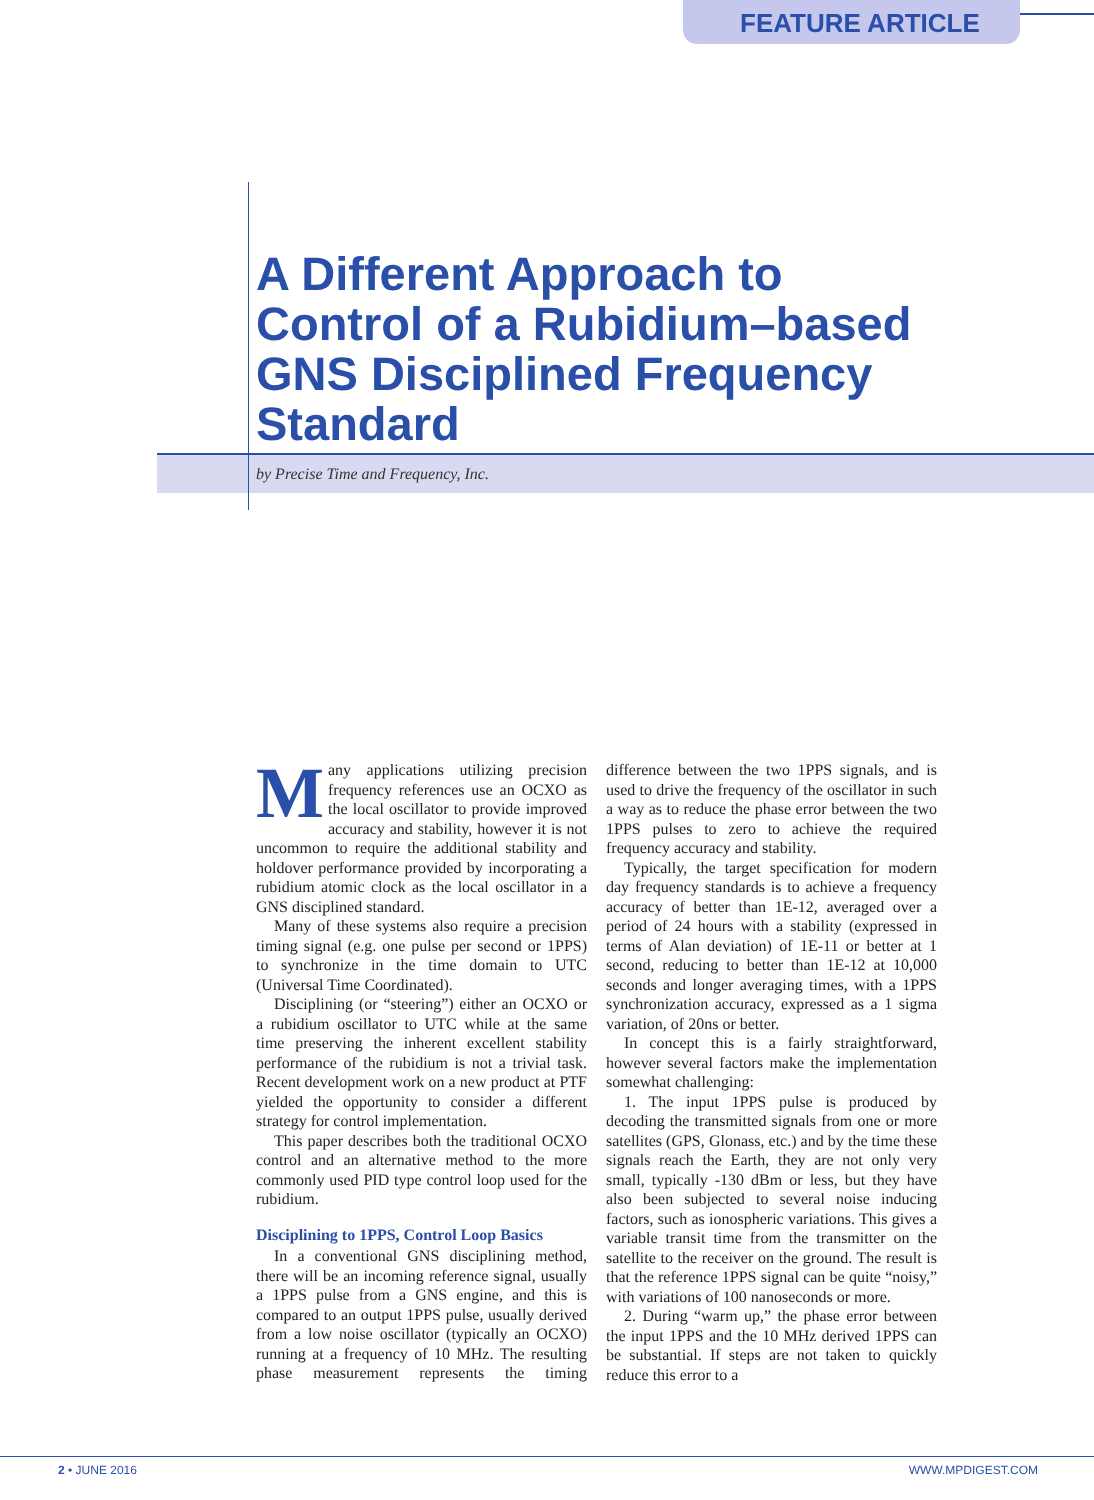FEATURE ARTICLE
A Different Approach to Control of a Rubidium–based GNS Disciplined Frequency Standard
by Precise Time and Frequency, Inc.
Many applications utilizing precision frequency references use an OCXO as the local oscillator to provide improved accuracy and stability, however it is not uncommon to require the additional stability and holdover performance provided by incorporating a rubidium atomic clock as the local oscillator in a GNS disciplined standard.
Many of these systems also require a precision timing signal (e.g. one pulse per second or 1PPS) to synchronize in the time domain to UTC (Universal Time Coordinated).
Disciplining (or “steering”) either an OCXO or a rubidium oscillator to UTC while at the same time preserving the inherent excellent stability performance of the rubidium is not a trivial task. Recent development work on a new product at PTF yielded the opportunity to consider a different strategy for control implementation.
This paper describes both the traditional OCXO control and an alternative method to the more commonly used PID type control loop used for the rubidium.
Disciplining to 1PPS, Control Loop Basics
In a conventional GNS disciplining method, there will be an incoming reference signal, usually a 1PPS pulse from a GNS engine, and this is compared to an output 1PPS pulse, usually derived from a low noise oscillator (typically an OCXO) running at a frequency of 10 MHz. The resulting phase measurement represents the timing difference between the two 1PPS signals, and is used to drive the frequency of the oscillator in such a way as to reduce the phase error between the two 1PPS pulses to zero to achieve the required frequency accuracy and stability.
Typically, the target specification for modern day frequency standards is to achieve a frequency accuracy of better than 1E-12, averaged over a period of 24 hours with a stability (expressed in terms of Alan deviation) of 1E-11 or better at 1 second, reducing to better than 1E-12 at 10,000 seconds and longer averaging times, with a 1PPS synchronization accuracy, expressed as a 1 sigma variation, of 20ns or better.
In concept this is a fairly straightforward, however several factors make the implementation somewhat challenging:
1. The input 1PPS pulse is produced by decoding the transmitted signals from one or more satellites (GPS, Glonass, etc.) and by the time these signals reach the Earth, they are not only very small, typically -130 dBm or less, but they have also been subjected to several noise inducing factors, such as ionospheric variations. This gives a variable transit time from the transmitter on the satellite to the receiver on the ground. The result is that the reference 1PPS signal can be quite “noisy,” with variations of 100 nanoseconds or more.
2. During “warm up,” the phase error between the input 1PPS and the 10 MHz derived 1PPS can be substantial. If steps are not taken to quickly reduce this error to a
2 • JUNE 2016 WWW.MPDIGEST.COM